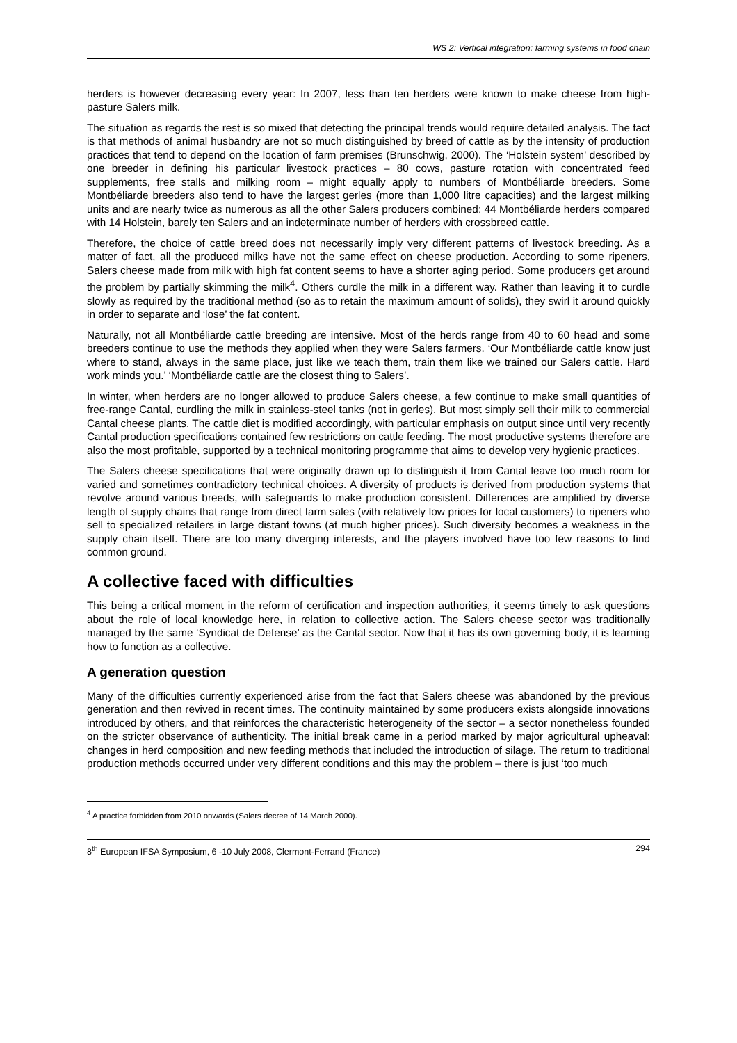WS 2: Vertical integration: farming systems in food chain
herders is however decreasing every year: In 2007, less than ten herders were known to make cheese from high-pasture Salers milk.
The situation as regards the rest is so mixed that detecting the principal trends would require detailed analysis. The fact is that methods of animal husbandry are not so much distinguished by breed of cattle as by the intensity of production practices that tend to depend on the location of farm premises (Brunschwig, 2000). The ‘Holstein system’ described by one breeder in defining his particular livestock practices – 80 cows, pasture rotation with concentrated feed supplements, free stalls and milking room – might equally apply to numbers of Montbéliarde breeders. Some Montbéliarde breeders also tend to have the largest gerles (more than 1,000 litre capacities) and the largest milking units and are nearly twice as numerous as all the other Salers producers combined: 44 Montbéliarde herders compared with 14 Holstein, barely ten Salers and an indeterminate number of herders with crossbreed cattle.
Therefore, the choice of cattle breed does not necessarily imply very different patterns of livestock breeding. As a matter of fact, all the produced milks have not the same effect on cheese production. According to some ripeners, Salers cheese made from milk with high fat content seems to have a shorter aging period. Some producers get around the problem by partially skimming the milk<sup>4</sup>. Others curdle the milk in a different way. Rather than leaving it to curdle slowly as required by the traditional method (so as to retain the maximum amount of solids), they swirl it around quickly in order to separate and ‘lose’ the fat content.
Naturally, not all Montbéliarde cattle breeding are intensive. Most of the herds range from 40 to 60 head and some breeders continue to use the methods they applied when they were Salers farmers. ‘Our Montbéliarde cattle know just where to stand, always in the same place, just like we teach them, train them like we trained our Salers cattle. Hard work minds you.’ ‘Montbéliarde cattle are the closest thing to Salers’.
In winter, when herders are no longer allowed to produce Salers cheese, a few continue to make small quantities of free-range Cantal, curdling the milk in stainless-steel tanks (not in gerles). But most simply sell their milk to commercial Cantal cheese plants. The cattle diet is modified accordingly, with particular emphasis on output since until very recently Cantal production specifications contained few restrictions on cattle feeding. The most productive systems therefore are also the most profitable, supported by a technical monitoring programme that aims to develop very hygienic practices.
The Salers cheese specifications that were originally drawn up to distinguish it from Cantal leave too much room for varied and sometimes contradictory technical choices. A diversity of products is derived from production systems that revolve around various breeds, with safeguards to make production consistent. Differences are amplified by diverse length of supply chains that range from direct farm sales (with relatively low prices for local customers) to ripeners who sell to specialized retailers in large distant towns (at much higher prices). Such diversity becomes a weakness in the supply chain itself. There are too many diverging interests, and the players involved have too few reasons to find common ground.
A collective faced with difficulties
This being a critical moment in the reform of certification and inspection authorities, it seems timely to ask questions about the role of local knowledge here, in relation to collective action. The Salers cheese sector was traditionally managed by the same ‘Syndicat de Defense’ as the Cantal sector. Now that it has its own governing body, it is learning how to function as a collective.
A generation question
Many of the difficulties currently experienced arise from the fact that Salers cheese was abandoned by the previous generation and then revived in recent times. The continuity maintained by some producers exists alongside innovations introduced by others, and that reinforces the characteristic heterogeneity of the sector – a sector nonetheless founded on the stricter observance of authenticity. The initial break came in a period marked by major agricultural upheaval: changes in herd composition and new feeding methods that included the introduction of silage. The return to traditional production methods occurred under very different conditions and this may the problem – there is just ‘too much
<sup>4</sup> A practice forbidden from 2010 onwards (Salers decree of 14 March 2000).
8<sup>th</sup> European IFSA Symposium, 6 -10 July 2008, Clermont-Ferrand (France) 294